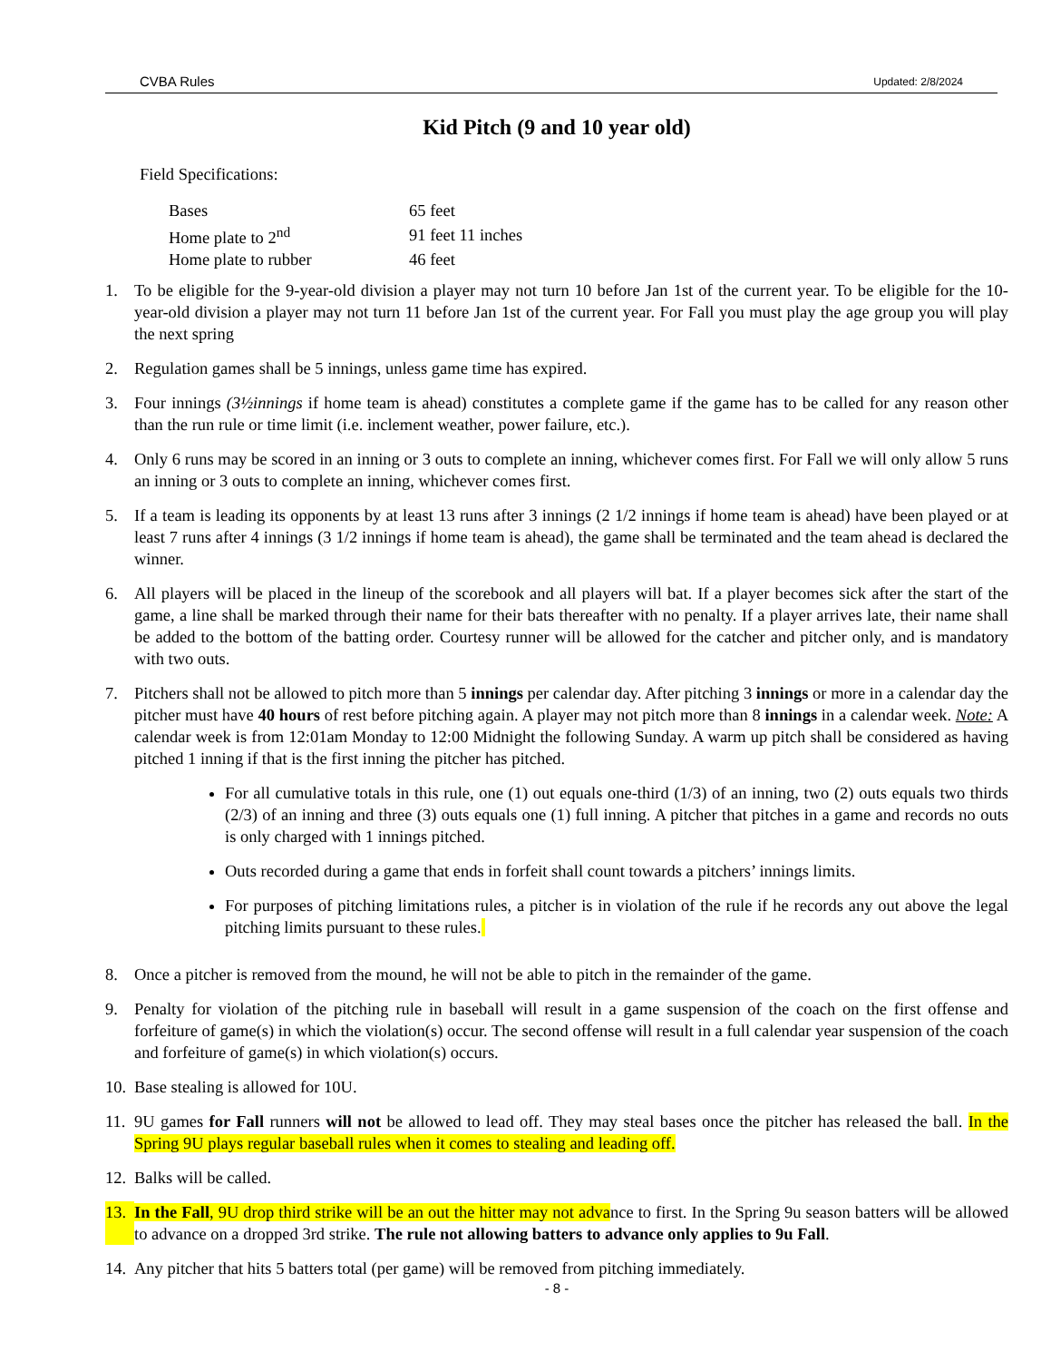CVBA Rules Updated: 2/8/2024
Kid Pitch (9 and 10 year old)
Field Specifications:
| Bases | 65 feet |
| Home plate to 2<sup>nd</sup> | 91 feet 11 inches |
| Home plate to rubber | 46 feet |
1. To be eligible for the 9-year-old division a player may not turn 10 before Jan 1st of the current year. To be eligible for the 10-year-old division a player may not turn 11 before Jan 1st of the current year. For Fall you must play the age group you will play the next spring
2. Regulation games shall be 5 innings, unless game time has expired.
3. Four innings (3½innings if home team is ahead) constitutes a complete game if the game has to be called for any reason other than the run rule or time limit (i.e. inclement weather, power failure, etc.).
4. Only 6 runs may be scored in an inning or 3 outs to complete an inning, whichever comes first. For Fall we will only allow 5 runs an inning or 3 outs to complete an inning, whichever comes first.
5. If a team is leading its opponents by at least 13 runs after 3 innings (2 1/2 innings if home team is ahead) have been played or at least 7 runs after 4 innings (3 1/2 innings if home team is ahead), the game shall be terminated and the team ahead is declared the winner.
6. All players will be placed in the lineup of the scorebook and all players will bat. If a player becomes sick after the start of the game, a line shall be marked through their name for their bats thereafter with no penalty. If a player arrives late, their name shall be added to the bottom of the batting order. Courtesy runner will be allowed for the catcher and pitcher only, and is mandatory with two outs.
7. Pitchers shall not be allowed to pitch more than 5 innings per calendar day. After pitching 3 innings or more in a calendar day the pitcher must have 40 hours of rest before pitching again. A player may not pitch more than 8 innings in a calendar week. Note: A calendar week is from 12:01am Monday to 12:00 Midnight the following Sunday. A warm up pitch shall be considered as having pitched 1 inning if that is the first inning the pitcher has pitched.
For all cumulative totals in this rule, one (1) out equals one-third (1/3) of an inning, two (2) outs equals two thirds (2/3) of an inning and three (3) outs equals one (1) full inning. A pitcher that pitches in a game and records no outs is only charged with 1 innings pitched.
Outs recorded during a game that ends in forfeit shall count towards a pitchers’ innings limits.
For purposes of pitching limitations rules, a pitcher is in violation of the rule if he records any out above the legal pitching limits pursuant to these rules.
8. Once a pitcher is removed from the mound, he will not be able to pitch in the remainder of the game.
9. Penalty for violation of the pitching rule in baseball will result in a game suspension of the coach on the first offense and forfeiture of game(s) in which the violation(s) occur. The second offense will result in a full calendar year suspension of the coach and forfeiture of game(s) in which violation(s) occurs.
10. Base stealing is allowed for 10U.
11. 9U games for Fall runners will not be allowed to lead off. They may steal bases once the pitcher has released the ball. In the Spring 9U plays regular baseball rules when it comes to stealing and leading off.
12. Balks will be called.
13. In the Fall, 9U drop third strike will be an out the hitter may not advance to first. In the Spring 9u season batters will be allowed to advance on a dropped 3rd strike. The rule not allowing batters to advance only applies to 9u Fall.
14. Any pitcher that hits 5 batters total (per game) will be removed from pitching immediately.
- 8 -